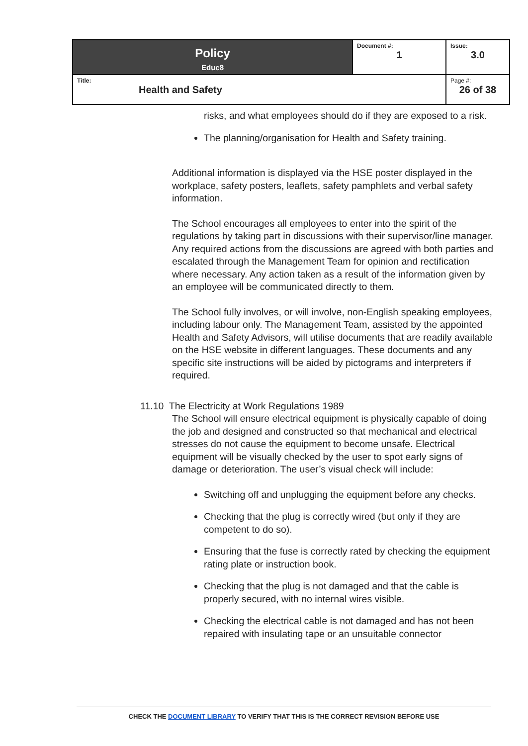| Policy Educ8 | Document #: 1 | Issue: 3.0 |
| Title: Health and Safety | | Page #: 26 of 38 |
risks, and what employees should do if they are exposed to a risk.
The planning/organisation for Health and Safety training.
Additional information is displayed via the HSE poster displayed in the workplace, safety posters, leaflets, safety pamphlets and verbal safety information.
The School encourages all employees to enter into the spirit of the regulations by taking part in discussions with their supervisor/line manager. Any required actions from the discussions are agreed with both parties and escalated through the Management Team for opinion and rectification where necessary. Any action taken as a result of the information given by an employee will be communicated directly to them.
The School fully involves, or will involve, non-English speaking employees, including labour only. The Management Team, assisted by the appointed Health and Safety Advisors, will utilise documents that are readily available on the HSE website in different languages. These documents and any specific site instructions will be aided by pictograms and interpreters if required.
11.10 The Electricity at Work Regulations 1989
The School will ensure electrical equipment is physically capable of doing the job and designed and constructed so that mechanical and electrical stresses do not cause the equipment to become unsafe. Electrical equipment will be visually checked by the user to spot early signs of damage or deterioration. The user’s visual check will include:
Switching off and unplugging the equipment before any checks.
Checking that the plug is correctly wired (but only if they are competent to do so).
Ensuring that the fuse is correctly rated by checking the equipment rating plate or instruction book.
Checking that the plug is not damaged and that the cable is properly secured, with no internal wires visible.
Checking the electrical cable is not damaged and has not been repaired with insulating tape or an unsuitable connector
CHECK THE DOCUMENT LIBRARY TO VERIFY THAT THIS IS THE CORRECT REVISION BEFORE USE